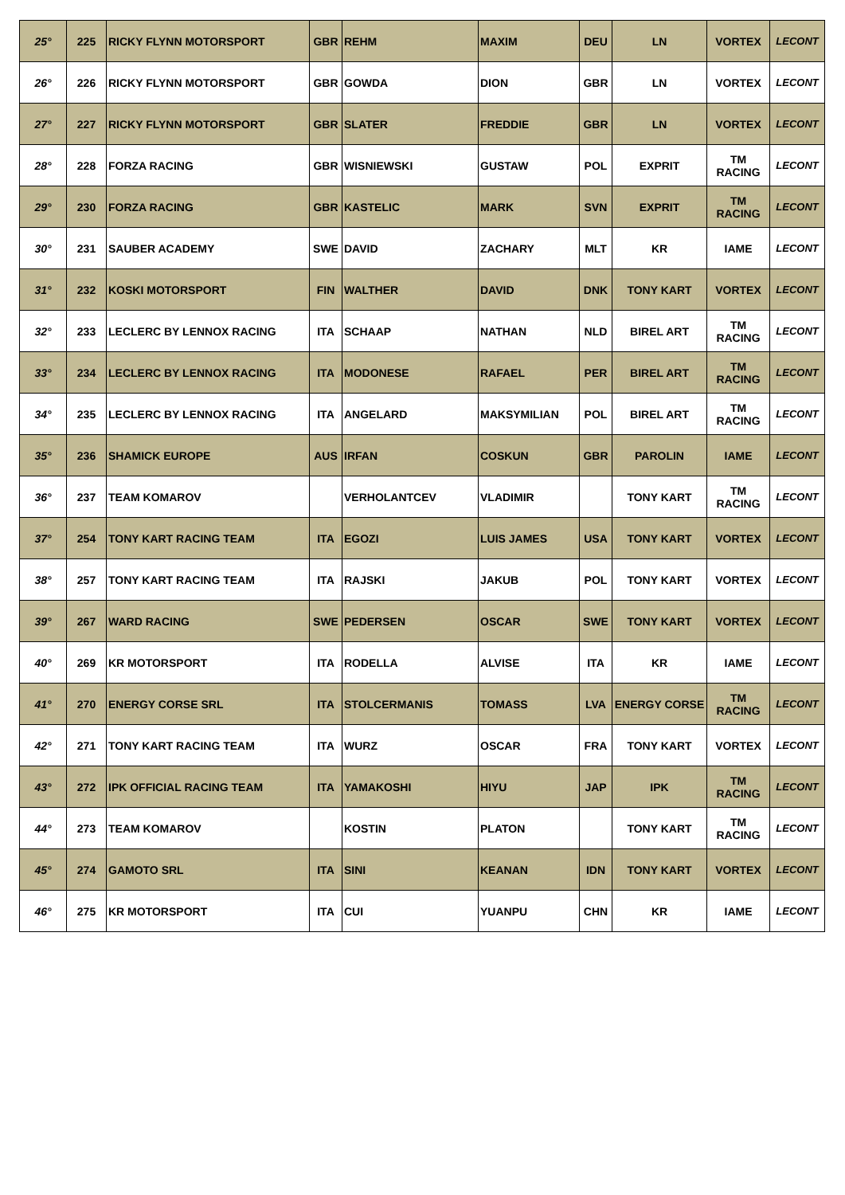| 25° | 225 | RICKY FLYNN MOTORSPORT | GBR | REHM | MAXIM | DEU | LN | VORTEX | LECONT |
| 26° | 226 | RICKY FLYNN MOTORSPORT | GBR | GOWDA | DION | GBR | LN | VORTEX | LECONT |
| 27° | 227 | RICKY FLYNN MOTORSPORT | GBR | SLATER | FREDDIE | GBR | LN | VORTEX | LECONT |
| 28° | 228 | FORZA RACING | GBR | WISNIEWSKI | GUSTAW | POL | EXPRIT | TM RACING | LECONT |
| 29° | 230 | FORZA RACING | GBR | KASTELIC | MARK | SVN | EXPRIT | TM RACING | LECONT |
| 30° | 231 | SAUBER ACADEMY | SWE | DAVID | ZACHARY | MLT | KR | IAME | LECONT |
| 31° | 232 | KOSKI MOTORSPORT | FIN | WALTHER | DAVID | DNK | TONY KART | VORTEX | LECONT |
| 32° | 233 | LECLERC BY LENNOX RACING | ITA | SCHAAP | NATHAN | NLD | BIREL ART | TM RACING | LECONT |
| 33° | 234 | LECLERC BY LENNOX RACING | ITA | MODONESE | RAFAEL | PER | BIREL ART | TM RACING | LECONT |
| 34° | 235 | LECLERC BY LENNOX RACING | ITA | ANGELARD | MAKSYMILIAN | POL | BIREL ART | TM RACING | LECONT |
| 35° | 236 | SHAMICK EUROPE | AUS | IRFAN | COSKUN | GBR | PAROLIN | IAME | LECONT |
| 36° | 237 | TEAM KOMAROV | | VERHOLANTCEV | VLADIMIR | | TONY KART | TM RACING | LECONT |
| 37° | 254 | TONY KART RACING TEAM | ITA | EGOZI | LUIS JAMES | USA | TONY KART | VORTEX | LECONT |
| 38° | 257 | TONY KART RACING TEAM | ITA | RAJSKI | JAKUB | POL | TONY KART | VORTEX | LECONT |
| 39° | 267 | WARD RACING | SWE | PEDERSEN | OSCAR | SWE | TONY KART | VORTEX | LECONT |
| 40° | 269 | KR MOTORSPORT | ITA | RODELLA | ALVISE | ITA | KR | IAME | LECONT |
| 41° | 270 | ENERGY CORSE SRL | ITA | STOLCERMANIS | TOMASS | LVA | ENERGY CORSE | TM RACING | LECONT |
| 42° | 271 | TONY KART RACING TEAM | ITA | WURZ | OSCAR | FRA | TONY KART | VORTEX | LECONT |
| 43° | 272 | IPK OFFICIAL RACING TEAM | ITA | YAMAKOSHI | HIYU | JAP | IPK | TM RACING | LECONT |
| 44° | 273 | TEAM KOMAROV | | KOSTIN | PLATON | | TONY KART | TM RACING | LECONT |
| 45° | 274 | GAMOTO SRL | ITA | SINI | KEANAN | IDN | TONY KART | VORTEX | LECONT |
| 46° | 275 | KR MOTORSPORT | ITA | CUI | YUANPU | CHN | KR | IAME | LECONT |